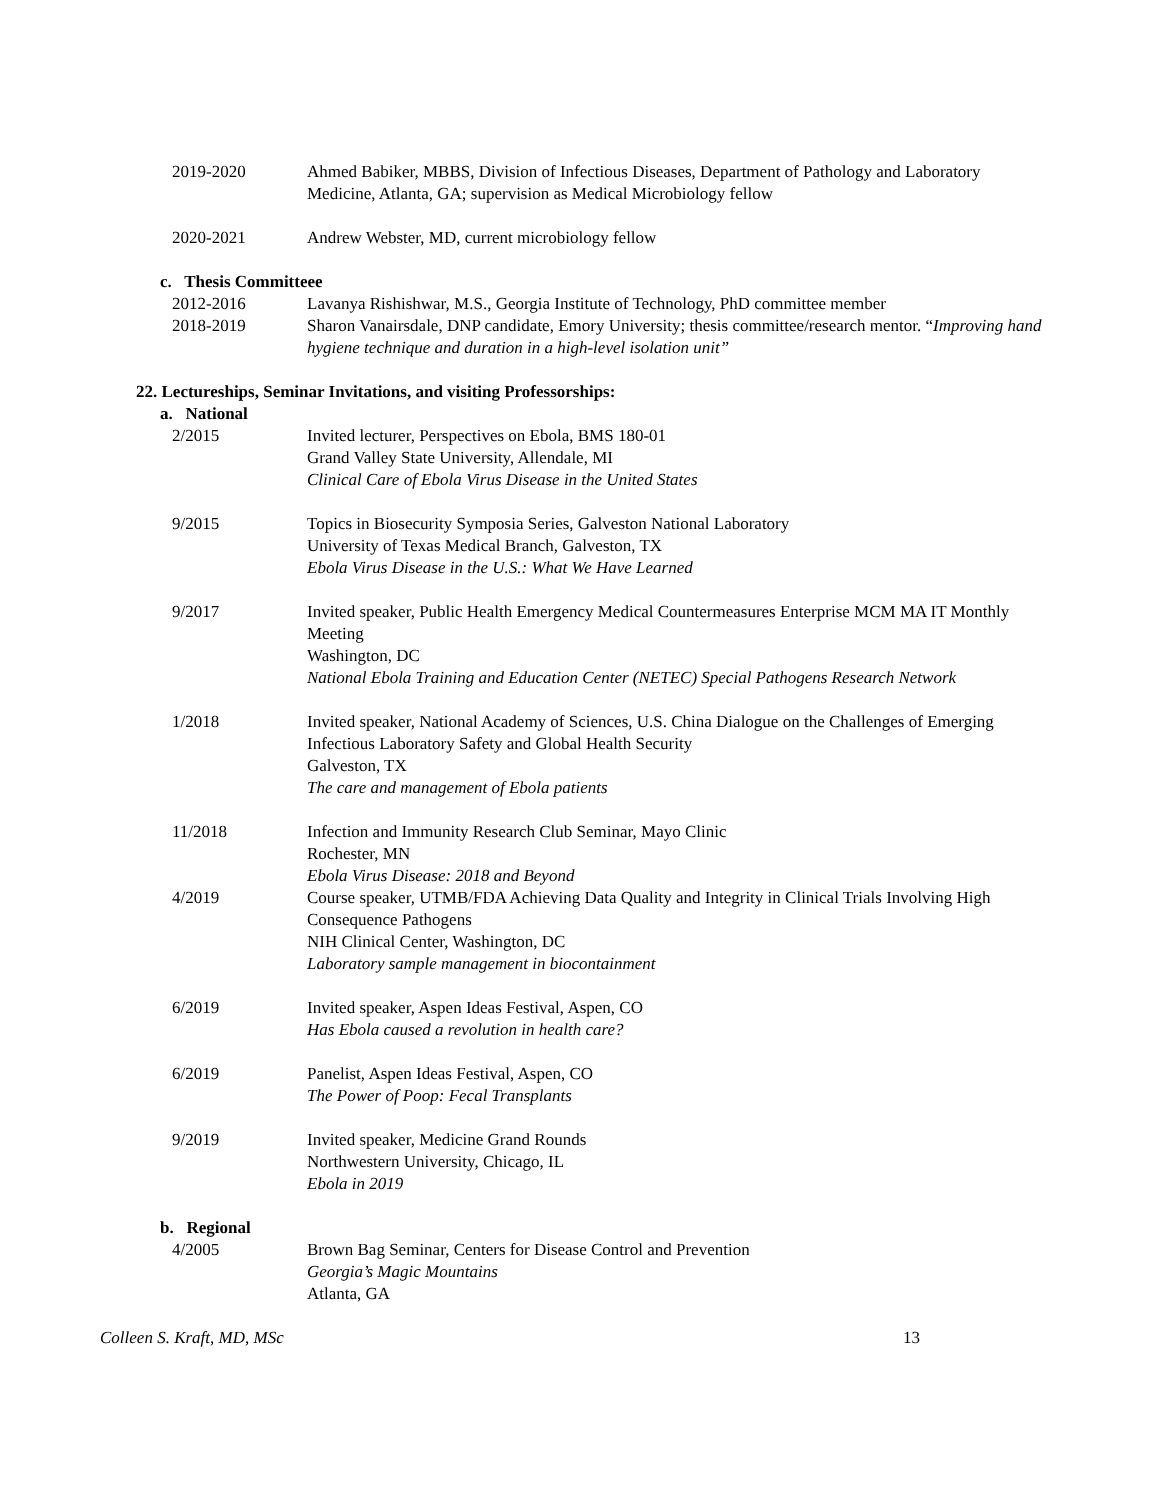2019-2020 Ahmed Babiker, MBBS, Division of Infectious Diseases, Department of Pathology and Laboratory Medicine, Atlanta, GA; supervision as Medical Microbiology fellow
2020-2021 Andrew Webster, MD, current microbiology fellow
c. Thesis Committeee
2012-2016 Lavanya Rishishwar, M.S., Georgia Institute of Technology, PhD committee member
2018-2019 Sharon Vanairsdale, DNP candidate, Emory University; thesis committee/research mentor. “Improving hand hygiene technique and duration in a high-level isolation unit”
22. Lectureships, Seminar Invitations, and visiting Professorships:
a. National
2/2015 Invited lecturer, Perspectives on Ebola, BMS 180-01
Grand Valley State University, Allendale, MI
Clinical Care of Ebola Virus Disease in the United States
9/2015 Topics in Biosecurity Symposia Series, Galveston National Laboratory
University of Texas Medical Branch, Galveston, TX
Ebola Virus Disease in the U.S.: What We Have Learned
9/2017 Invited speaker, Public Health Emergency Medical Countermeasures Enterprise MCM MA IT Monthly Meeting
Washington, DC
National Ebola Training and Education Center (NETEC) Special Pathogens Research Network
1/2018 Invited speaker, National Academy of Sciences, U.S. China Dialogue on the Challenges of Emerging Infectious Laboratory Safety and Global Health Security
Galveston, TX
The care and management of Ebola patients
11/2018 Infection and Immunity Research Club Seminar, Mayo Clinic
Rochester, MN
Ebola Virus Disease: 2018 and Beyond
4/2019 Course speaker, UTMB/FDA Achieving Data Quality and Integrity in Clinical Trials Involving High Consequence Pathogens
NIH Clinical Center, Washington, DC
Laboratory sample management in biocontainment
6/2019 Invited speaker, Aspen Ideas Festival, Aspen, CO
Has Ebola caused a revolution in health care?
6/2019 Panelist, Aspen Ideas Festival, Aspen, CO
The Power of Poop: Fecal Transplants
9/2019 Invited speaker, Medicine Grand Rounds
Northwestern University, Chicago, IL
Ebola in 2019
b. Regional
4/2005 Brown Bag Seminar, Centers for Disease Control and Prevention
Georgia’s Magic Mountains
Atlanta, GA
Colleen S. Kraft, MD, MSc 13